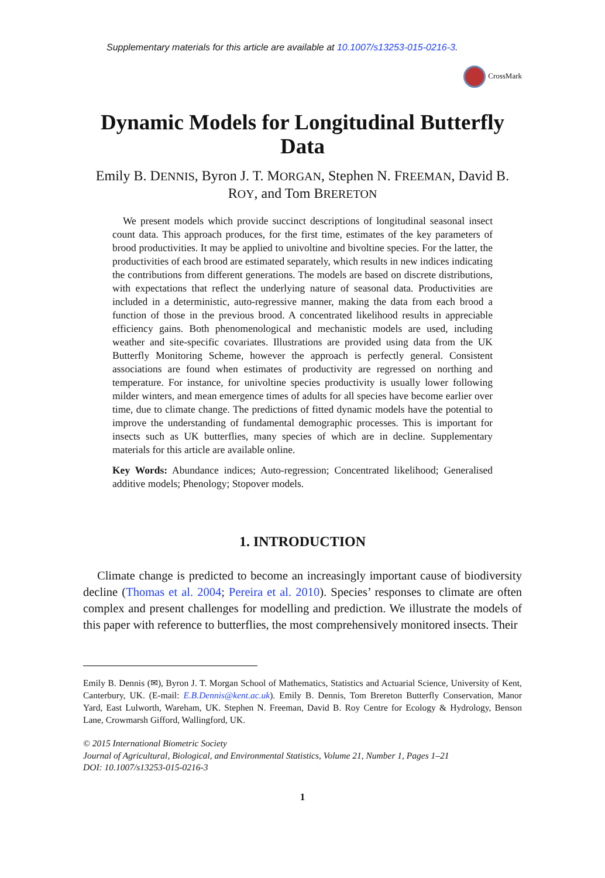Supplementary materials for this article are available at 10.1007/s13253-015-0216-3.
CrossMark
Dynamic Models for Longitudinal Butterfly
Data
Emily B. DENNIS, Byron J. T. MORGAN, Stephen N. FREEMAN, David B. ROY, and Tom BRERETON
We present models which provide succinct descriptions of longitudinal seasonal insect count data. This approach produces, for the first time, estimates of the key parameters of brood productivities. It may be applied to univoltine and bivoltine species. For the latter, the productivities of each brood are estimated separately, which results in new indices indicating the contributions from different generations. The models are based on discrete distributions, with expectations that reflect the underlying nature of seasonal data. Productivities are included in a deterministic, auto-regressive manner, making the data from each brood a function of those in the previous brood. A concentrated likelihood results in appreciable efficiency gains. Both phenomenological and mechanistic models are used, including weather and site-specific covariates. Illustrations are provided using data from the UK Butterfly Monitoring Scheme, however the approach is perfectly general. Consistent associations are found when estimates of productivity are regressed on northing and temperature. For instance, for univoltine species productivity is usually lower following milder winters, and mean emergence times of adults for all species have become earlier over time, due to climate change. The predictions of fitted dynamic models have the potential to improve the understanding of fundamental demographic processes. This is important for insects such as UK butterflies, many species of which are in decline. Supplementary materials for this article are available online.
Key Words: Abundance indices; Auto-regression; Concentrated likelihood; Generalised additive models; Phenology; Stopover models.
1. INTRODUCTION
Climate change is predicted to become an increasingly important cause of biodiversity decline (Thomas et al. 2004; Pereira et al. 2010). Species’ responses to climate are often complex and present challenges for modelling and prediction. We illustrate the models of this paper with reference to butterflies, the most comprehensively monitored insects. Their
Emily B. Dennis (✉), Byron J. T. Morgan School of Mathematics, Statistics and Actuarial Science, University of Kent, Canterbury, UK. (E-mail: E.B.Dennis@kent.ac.uk). Emily B. Dennis, Tom Brereton Butterfly Conservation, Manor Yard, East Lulworth, Wareham, UK. Stephen N. Freeman, David B. Roy Centre for Ecology & Hydrology, Benson Lane, Crowmarsh Gifford, Wallingford, UK.
© 2015 International Biometric Society
Journal of Agricultural, Biological, and Environmental Statistics, Volume 21, Number 1, Pages 1–21
DOI: 10.1007/s13253-015-0216-3
1